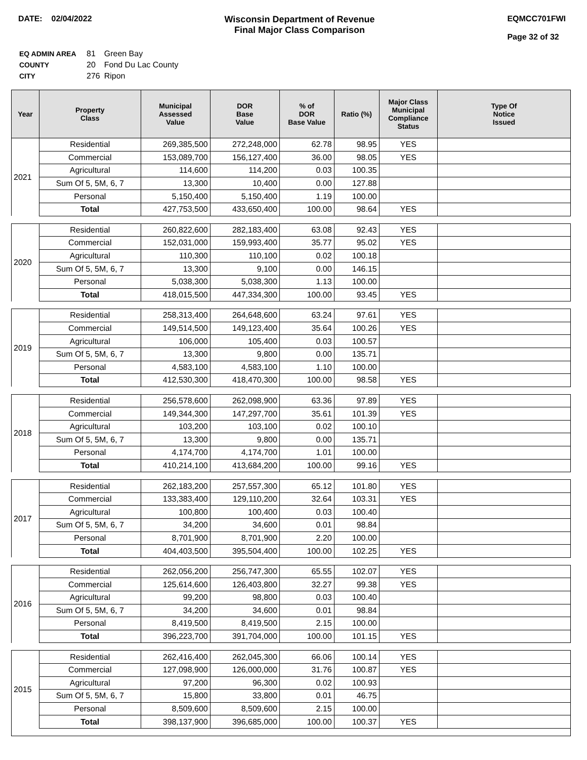DATE: 02/04/2022 Wisconsin Department of Revenue
Final Major Class Comparison
EQMCC701FWI
Page 32 of 32
| EQ ADMIN AREA | 81 | Green Bay |
| COUNTY | 20 | Fond Du Lac County |
| CITY | 276 | Ripon |
| Year | Property Class | Municipal Assessed Value | DOR Base Value | % of DOR Base Value | Ratio (%) | Major Class Municipal Compliance Status | Type Of Notice Issued |
| --- | --- | --- | --- | --- | --- | --- | --- |
| 2021 | Residential | 269,385,500 | 272,248,000 | 62.78 | 98.95 | YES | |
| | Commercial | 153,089,700 | 156,127,400 | 36.00 | 98.05 | YES | |
| | Agricultural | 114,600 | 114,200 | 0.03 | 100.35 | | |
| | Sum Of 5, 5M, 6, 7 | 13,300 | 10,400 | 0.00 | 127.88 | | |
| | Personal | 5,150,400 | 5,150,400 | 1.19 | 100.00 | | |
| | Total | 427,753,500 | 433,650,400 | 100.00 | 98.64 | YES | |
| 2020 | Residential | 260,822,600 | 282,183,400 | 63.08 | 92.43 | YES | |
| | Commercial | 152,031,000 | 159,993,400 | 35.77 | 95.02 | YES | |
| | Agricultural | 110,300 | 110,100 | 0.02 | 100.18 | | |
| | Sum Of 5, 5M, 6, 7 | 13,300 | 9,100 | 0.00 | 146.15 | | |
| | Personal | 5,038,300 | 5,038,300 | 1.13 | 100.00 | | |
| | Total | 418,015,500 | 447,334,300 | 100.00 | 93.45 | YES | |
| 2019 | Residential | 258,313,400 | 264,648,600 | 63.24 | 97.61 | YES | |
| | Commercial | 149,514,500 | 149,123,400 | 35.64 | 100.26 | YES | |
| | Agricultural | 106,000 | 105,400 | 0.03 | 100.57 | | |
| | Sum Of 5, 5M, 6, 7 | 13,300 | 9,800 | 0.00 | 135.71 | | |
| | Personal | 4,583,100 | 4,583,100 | 1.10 | 100.00 | | |
| | Total | 412,530,300 | 418,470,300 | 100.00 | 98.58 | YES | |
| 2018 | Residential | 256,578,600 | 262,098,900 | 63.36 | 97.89 | YES | |
| | Commercial | 149,344,300 | 147,297,700 | 35.61 | 101.39 | YES | |
| | Agricultural | 103,200 | 103,100 | 0.02 | 100.10 | | |
| | Sum Of 5, 5M, 6, 7 | 13,300 | 9,800 | 0.00 | 135.71 | | |
| | Personal | 4,174,700 | 4,174,700 | 1.01 | 100.00 | | |
| | Total | 410,214,100 | 413,684,200 | 100.00 | 99.16 | YES | |
| 2017 | Residential | 262,183,200 | 257,557,300 | 65.12 | 101.80 | YES | |
| | Commercial | 133,383,400 | 129,110,200 | 32.64 | 103.31 | YES | |
| | Agricultural | 100,800 | 100,400 | 0.03 | 100.40 | | |
| | Sum Of 5, 5M, 6, 7 | 34,200 | 34,600 | 0.01 | 98.84 | | |
| | Personal | 8,701,900 | 8,701,900 | 2.20 | 100.00 | | |
| | Total | 404,403,500 | 395,504,400 | 100.00 | 102.25 | YES | |
| 2016 | Residential | 262,056,200 | 256,747,300 | 65.55 | 102.07 | YES | |
| | Commercial | 125,614,600 | 126,403,800 | 32.27 | 99.38 | YES | |
| | Agricultural | 99,200 | 98,800 | 0.03 | 100.40 | | |
| | Sum Of 5, 5M, 6, 7 | 34,200 | 34,600 | 0.01 | 98.84 | | |
| | Personal | 8,419,500 | 8,419,500 | 2.15 | 100.00 | | |
| | Total | 396,223,700 | 391,704,000 | 100.00 | 101.15 | YES | |
| 2015 | Residential | 262,416,400 | 262,045,300 | 66.06 | 100.14 | YES | |
| | Commercial | 127,098,900 | 126,000,000 | 31.76 | 100.87 | YES | |
| | Agricultural | 97,200 | 96,300 | 0.02 | 100.93 | | |
| | Sum Of 5, 5M, 6, 7 | 15,800 | 33,800 | 0.01 | 46.75 | | |
| | Personal | 8,509,600 | 8,509,600 | 2.15 | 100.00 | | |
| | Total | 398,137,900 | 396,685,000 | 100.00 | 100.37 | YES | |